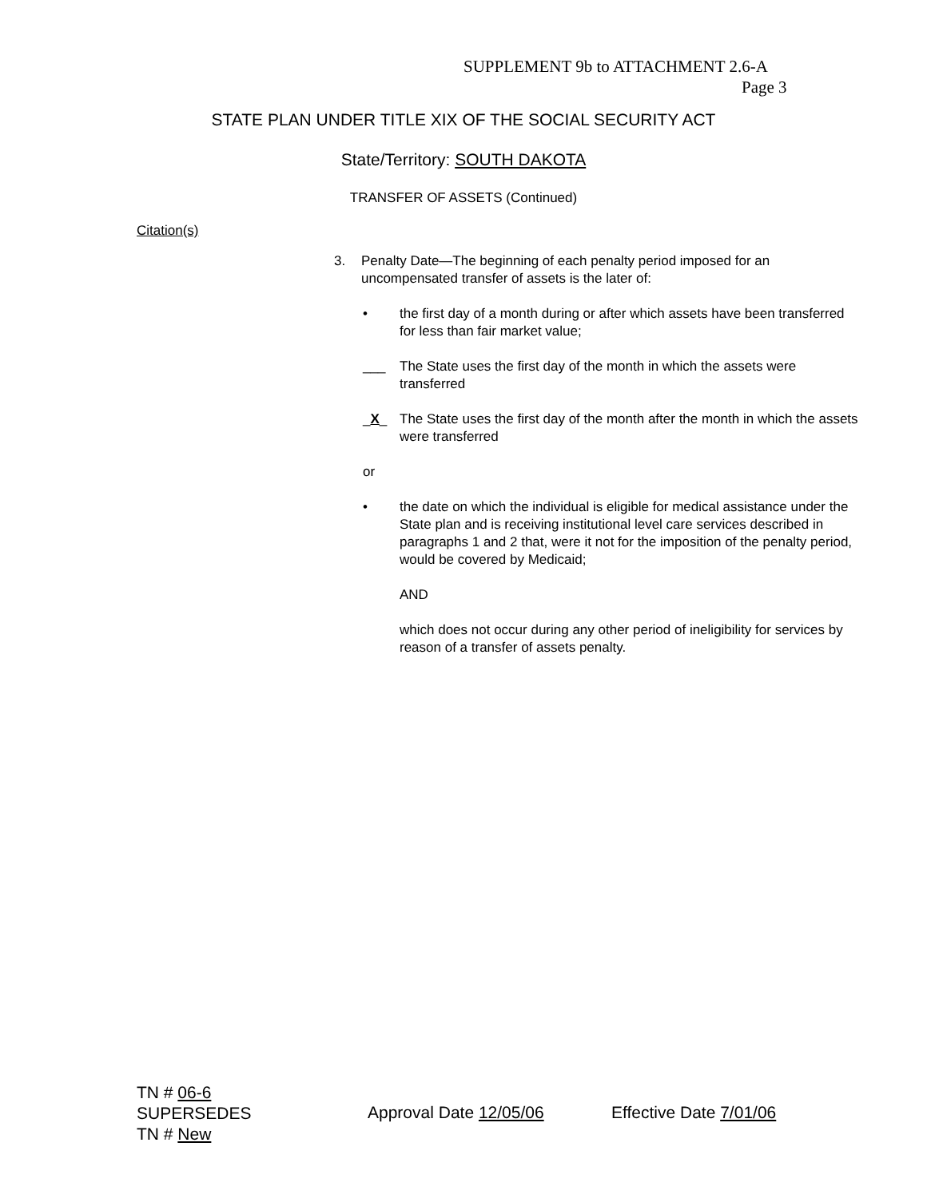SUPPLEMENT 9b to ATTACHMENT 2.6-A
Page 3
STATE PLAN UNDER TITLE XIX OF THE SOCIAL SECURITY ACT
State/Territory: SOUTH DAKOTA
TRANSFER OF ASSETS (Continued)
Citation(s)
3. Penalty Date—The beginning of each penalty period imposed for an uncompensated transfer of assets is the later of:
• the first day of a month during or after which assets have been transferred for less than fair market value;
___ The State uses the first day of the month in which the assets were transferred
_X_ The State uses the first day of the month after the month in which the assets were transferred
or
• the date on which the individual is eligible for medical assistance under the State plan and is receiving institutional level care services described in paragraphs 1 and 2 that, were it not for the imposition of the penalty period, would be covered by Medicaid;
AND
which does not occur during any other period of ineligibility for services by reason of a transfer of assets penalty.
TN # 06-6
SUPERSEDES
TN # New
Approval Date 12/05/06 Effective Date 7/01/06